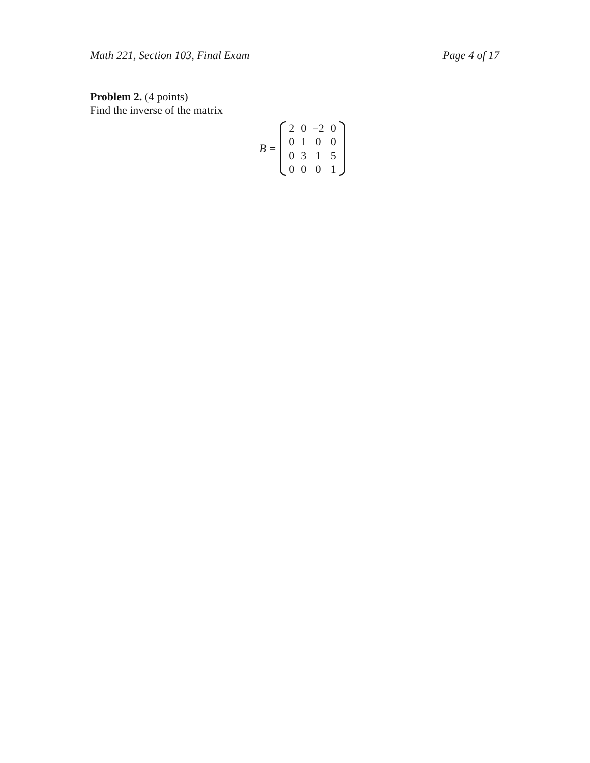Math 221, Section 103, Final Exam Page 4 of 17
Problem 2. (4 points)
Find the inverse of the matrix
B =
| 2 | 0 | −2 | 0 |
| 0 | 1 | 0 | 0 |
| 0 | 3 | 1 | 5 |
| 0 | 0 | 0 | 1 |